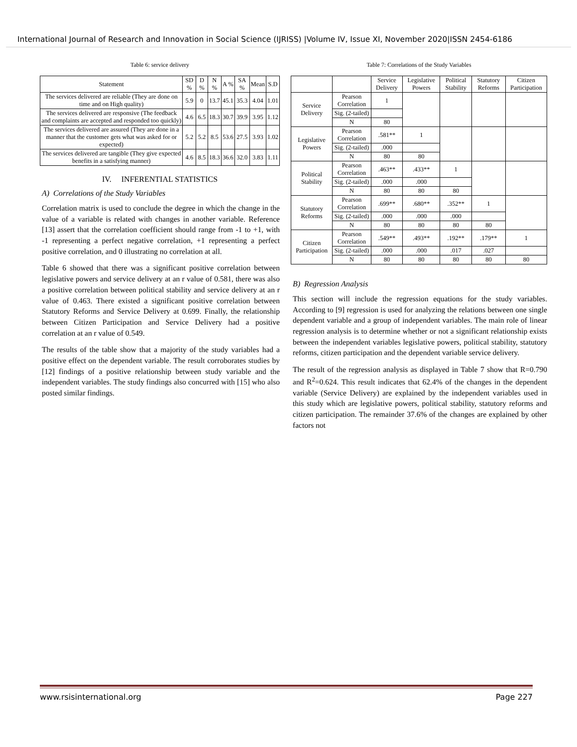International Journal of Research and Innovation in Social Science (IJRISS) |Volume IV, Issue XI, November 2020|ISSN 2454-6186
Table 6: service delivery
| Statement | SD % | D % | N % | A % | SA % | Mean | S.D |
| --- | --- | --- | --- | --- | --- | --- | --- |
| The services delivered are reliable (They are done on time and on High quality) | 5.9 | 0 | 13.7 | 45.1 | 35.3 | 4.04 | 1.01 |
| The services delivered are responsive (The feedback and complaints are accepted and responded too quickly) | 4.6 | 6.5 | 18.3 | 30.7 | 39.9 | 3.95 | 1.12 |
| The services delivered are assured (They are done in a manner that the customer gets what was asked for or expected) | 5.2 | 5.2 | 8.5 | 53.6 | 27.5 | 3.93 | 1.02 |
| The services delivered are tangible (They give expected benefits in a satisfying manner) | 4.6 | 8.5 | 18.3 | 36.6 | 32.0 | 3.83 | 1.11 |
IV. INFERENTIAL STATISTICS
A) Correlations of the Study Variables
Correlation matrix is used to conclude the degree in which the change in the value of a variable is related with changes in another variable. Reference [13] assert that the correlation coefficient should range from -1 to +1, with -1 representing a perfect negative correlation, +1 representing a perfect positive correlation, and 0 illustrating no correlation at all.
Table 6 showed that there was a significant positive correlation between legislative powers and service delivery at an r value of 0.581, there was also a positive correlation between political stability and service delivery at an r value of 0.463. There existed a significant positive correlation between Statutory Reforms and Service Delivery at 0.699. Finally, the relationship between Citizen Participation and Service Delivery had a positive correlation at an r value of 0.549.
The results of the table show that a majority of the study variables had a positive effect on the dependent variable. The result corroborates studies by [12] findings of a positive relationship between study variable and the independent variables. The study findings also concurred with [15] who also posted similar findings.
Table 7: Correlations of the Study Variables
| | | Service Delivery | Legislative Powers | Political Stability | Statutory Reforms | Citizen Participation |
| --- | --- | --- | --- | --- | --- | --- |
| Service Delivery | Pearson Correlation | 1 | | | | |
| | Sig. (2-tailed) | | | | | |
| | N | 80 | | | | |
| Legislative Powers | Pearson Correlation | .581** | 1 | | | |
| | Sig. (2-tailed) | .000 | | | | |
| | N | 80 | 80 | | | |
| Political Stability | Pearson Correlation | .463** | .433** | 1 | | |
| | Sig. (2-tailed) | .000 | .000 | | | |
| | N | 80 | 80 | 80 | | |
| Statutory Reforms | Pearson Correlation | .699** | .680** | .352** | 1 | |
| | Sig. (2-tailed) | .000 | .000 | .000 | | |
| | N | 80 | 80 | 80 | 80 | |
| Citizen Participation | Pearson Correlation | .549** | .493** | .192** | .179** | 1 |
| | Sig. (2-tailed) | .000 | .000 | .017 | .027 | |
| | N | 80 | 80 | 80 | 80 | 80 |
B) Regression Analysis
This section will include the regression equations for the study variables. According to [9] regression is used for analyzing the relations between one single dependent variable and a group of independent variables. The main role of linear regression analysis is to determine whether or not a significant relationship exists between the independent variables legislative powers, political stability, statutory reforms, citizen participation and the dependent variable service delivery.
The result of the regression analysis as displayed in Table 7 show that R=0.790 and R<sup>2</sup>=0.624. This result indicates that 62.4% of the changes in the dependent variable (Service Delivery) are explained by the independent variables used in this study which are legislative powers, political stability, statutory reforms and citizen participation. The remainder 37.6% of the changes are explained by other factors not
www.rsisinternational.org Page 227